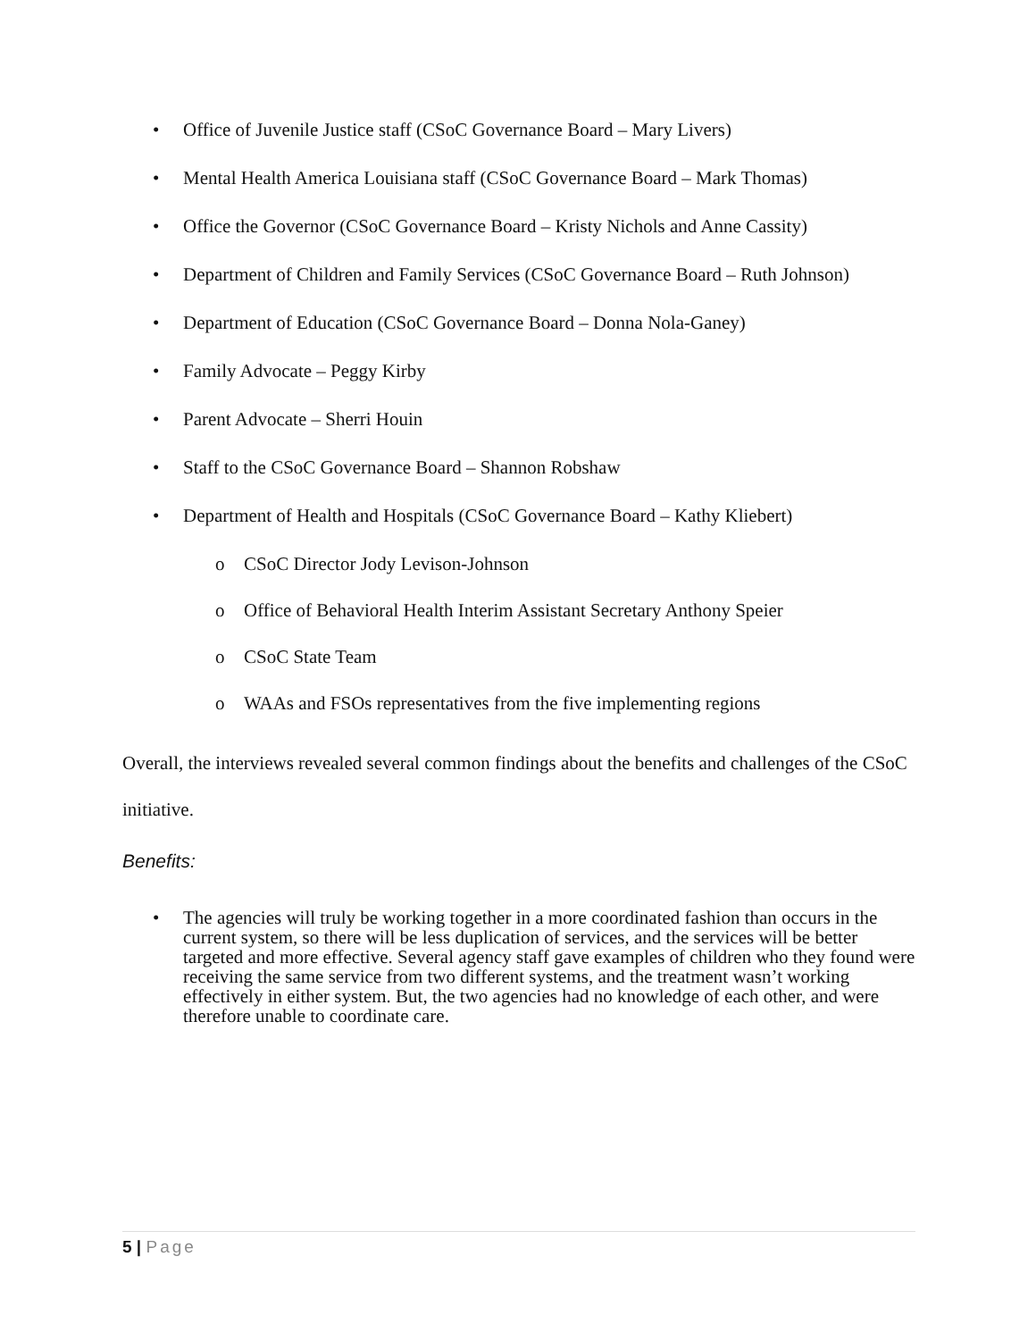• Office of Juvenile Justice staff (CSoC Governance Board – Mary Livers)
• Mental Health America Louisiana staff (CSoC Governance Board – Mark Thomas)
• Office the Governor (CSoC Governance Board – Kristy Nichols and Anne Cassity)
• Department of Children and Family Services (CSoC Governance Board – Ruth Johnson)
• Department of Education (CSoC Governance Board – Donna Nola-Ganey)
• Family Advocate – Peggy Kirby
• Parent Advocate – Sherri Houin
• Staff to the CSoC Governance Board – Shannon Robshaw
• Department of Health and Hospitals (CSoC Governance Board – Kathy Kliebert)
o CSoC Director Jody Levison-Johnson
o Office of Behavioral Health Interim Assistant Secretary Anthony Speier
o CSoC State Team
o WAAs and FSOs representatives from the five implementing regions
Overall, the interviews revealed several common findings about the benefits and challenges of the CSoC initiative.
Benefits:
• The agencies will truly be working together in a more coordinated fashion than occurs in the current system, so there will be less duplication of services, and the services will be better targeted and more effective. Several agency staff gave examples of children who they found were receiving the same service from two different systems, and the treatment wasn’t working effectively in either system. But, the two agencies had no knowledge of each other, and were therefore unable to coordinate care.
5 | Page